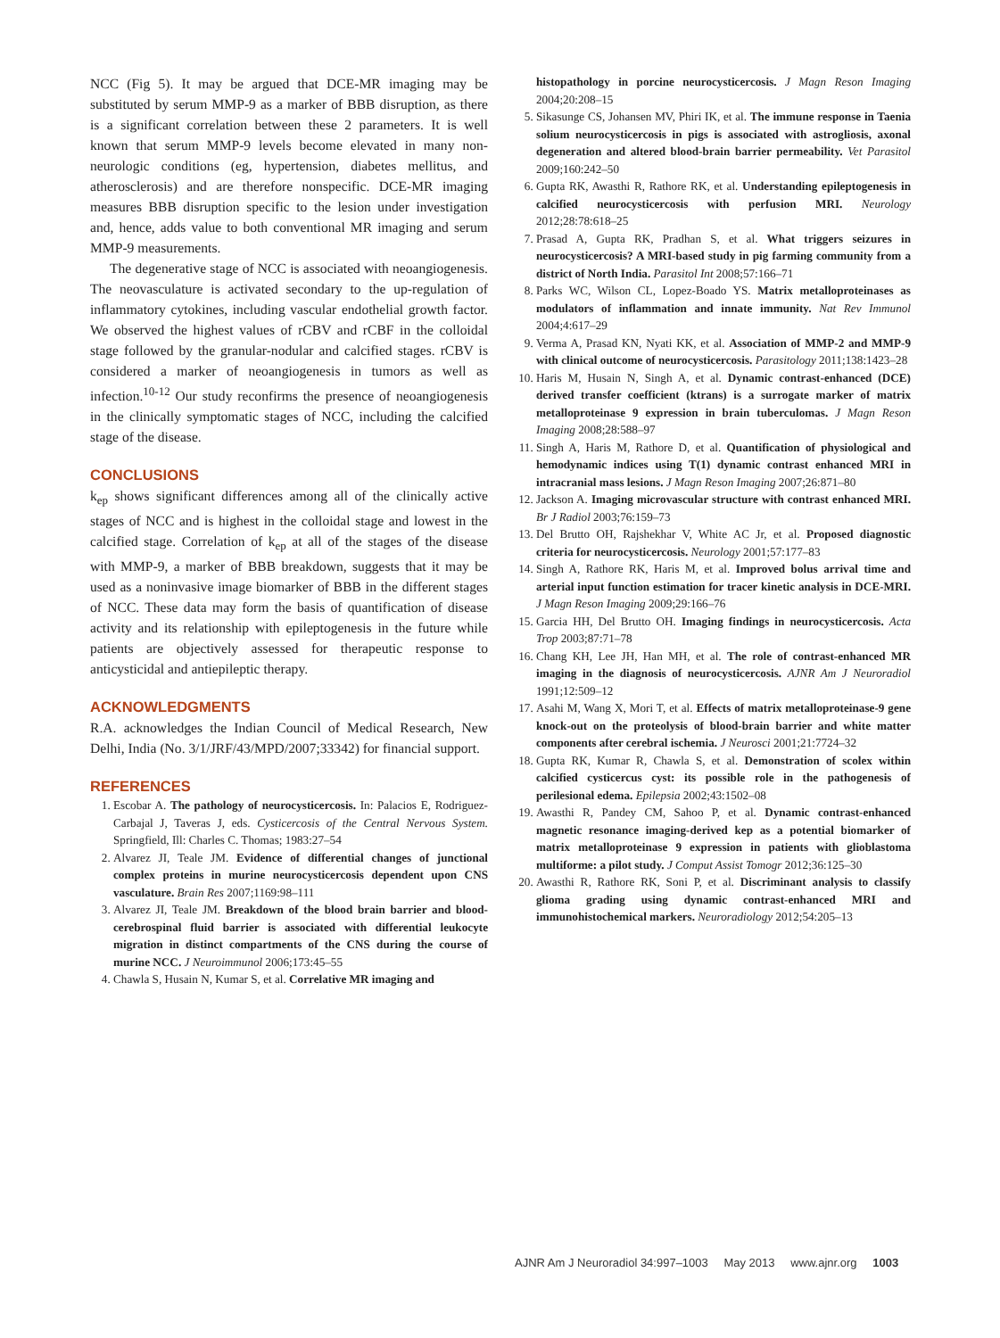NCC (Fig 5). It may be argued that DCE-MR imaging may be substituted by serum MMP-9 as a marker of BBB disruption, as there is a significant correlation between these 2 parameters. It is well known that serum MMP-9 levels become elevated in many non-neurologic conditions (eg, hypertension, diabetes mellitus, and atherosclerosis) and are therefore nonspecific. DCE-MR imaging measures BBB disruption specific to the lesion under investigation and, hence, adds value to both conventional MR imaging and serum MMP-9 measurements.
The degenerative stage of NCC is associated with neoangiogenesis. The neovasculature is activated secondary to the up-regulation of inflammatory cytokines, including vascular endothelial growth factor. We observed the highest values of rCBV and rCBF in the colloidal stage followed by the granular-nodular and calcified stages. rCBV is considered a marker of neoangiogenesis in tumors as well as infection.<sup>10-12</sup> Our study reconfirms the presence of neoangiogenesis in the clinically symptomatic stages of NCC, including the calcified stage of the disease.
CONCLUSIONS
k<sub>ep</sub> shows significant differences among all of the clinically active stages of NCC and is highest in the colloidal stage and lowest in the calcified stage. Correlation of k<sub>ep</sub> at all of the stages of the disease with MMP-9, a marker of BBB breakdown, suggests that it may be used as a noninvasive image biomarker of BBB in the different stages of NCC. These data may form the basis of quantification of disease activity and its relationship with epileptogenesis in the future while patients are objectively assessed for therapeutic response to anticysticidal and antiepileptic therapy.
ACKNOWLEDGMENTS
R.A. acknowledges the Indian Council of Medical Research, New Delhi, India (No. 3/1/JRF/43/MPD/2007;33342) for financial support.
REFERENCES
1. Escobar A. The pathology of neurocysticercosis. In: Palacios E, Rodriguez-Carbajal J, Taveras J, eds. Cysticercosis of the Central Nervous System. Springfield, Ill: Charles C. Thomas; 1983:27–54
2. Alvarez JI, Teale JM. Evidence of differential changes of junctional complex proteins in murine neurocysticercosis dependent upon CNS vasculature. Brain Res 2007;1169:98–111
3. Alvarez JI, Teale JM. Breakdown of the blood brain barrier and blood-cerebrospinal fluid barrier is associated with differential leukocyte migration in distinct compartments of the CNS during the course of murine NCC. J Neuroimmunol 2006;173:45–55
4. Chawla S, Husain N, Kumar S, et al. Correlative MR imaging and
histopathology in porcine neurocysticercosis. J Magn Reson Imaging 2004;20:208–15
5. Sikasunge CS, Johansen MV, Phiri IK, et al. The immune response in Taenia solium neurocysticercosis in pigs is associated with astrogliosis, axonal degeneration and altered blood-brain barrier permeability. Vet Parasitol 2009;160:242–50
6. Gupta RK, Awasthi R, Rathore RK, et al. Understanding epileptogenesis in calcified neurocysticercosis with perfusion MRI. Neurology 2012;28:78:618–25
7. Prasad A, Gupta RK, Pradhan S, et al. What triggers seizures in neurocysticercosis? A MRI-based study in pig farming community from a district of North India. Parasitol Int 2008;57:166–71
8. Parks WC, Wilson CL, Lopez-Boado YS. Matrix metalloproteinases as modulators of inflammation and innate immunity. Nat Rev Immunol 2004;4:617–29
9. Verma A, Prasad KN, Nyati KK, et al. Association of MMP-2 and MMP-9 with clinical outcome of neurocysticercosis. Parasitology 2011;138:1423–28
10. Haris M, Husain N, Singh A, et al. Dynamic contrast-enhanced (DCE) derived transfer coefficient (ktrans) is a surrogate marker of matrix metalloproteinase 9 expression in brain tuberculomas. J Magn Reson Imaging 2008;28:588–97
11. Singh A, Haris M, Rathore D, et al. Quantification of physiological and hemodynamic indices using T(1) dynamic contrast enhanced MRI in intracranial mass lesions. J Magn Reson Imaging 2007;26:871–80
12. Jackson A. Imaging microvascular structure with contrast enhanced MRI. Br J Radiol 2003;76:159–73
13. Del Brutto OH, Rajshekhar V, White AC Jr, et al. Proposed diagnostic criteria for neurocysticercosis. Neurology 2001;57:177–83
14. Singh A, Rathore RK, Haris M, et al. Improved bolus arrival time and arterial input function estimation for tracer kinetic analysis in DCE-MRI. J Magn Reson Imaging 2009;29:166–76
15. Garcia HH, Del Brutto OH. Imaging findings in neurocysticercosis. Acta Trop 2003;87:71–78
16. Chang KH, Lee JH, Han MH, et al. The role of contrast-enhanced MR imaging in the diagnosis of neurocysticercosis. AJNR Am J Neuroradiol 1991;12:509–12
17. Asahi M, Wang X, Mori T, et al. Effects of matrix metalloproteinase-9 gene knock-out on the proteolysis of blood-brain barrier and white matter components after cerebral ischemia. J Neurosci 2001;21:7724–32
18. Gupta RK, Kumar R, Chawla S, et al. Demonstration of scolex within calcified cysticercus cyst: its possible role in the pathogenesis of perilesional edema. Epilepsia 2002;43:1502–08
19. Awasthi R, Pandey CM, Sahoo P, et al. Dynamic contrast-enhanced magnetic resonance imaging-derived kep as a potential biomarker of matrix metalloproteinase 9 expression in patients with glioblastoma multiforme: a pilot study. J Comput Assist Tomogr 2012;36:125–30
20. Awasthi R, Rathore RK, Soni P, et al. Discriminant analysis to classify glioma grading using dynamic contrast-enhanced MRI and immunohistochemical markers. Neuroradiology 2012;54:205–13
AJNR Am J Neuroradiol 34:997–1003 May 2013 www.ajnr.org 1003